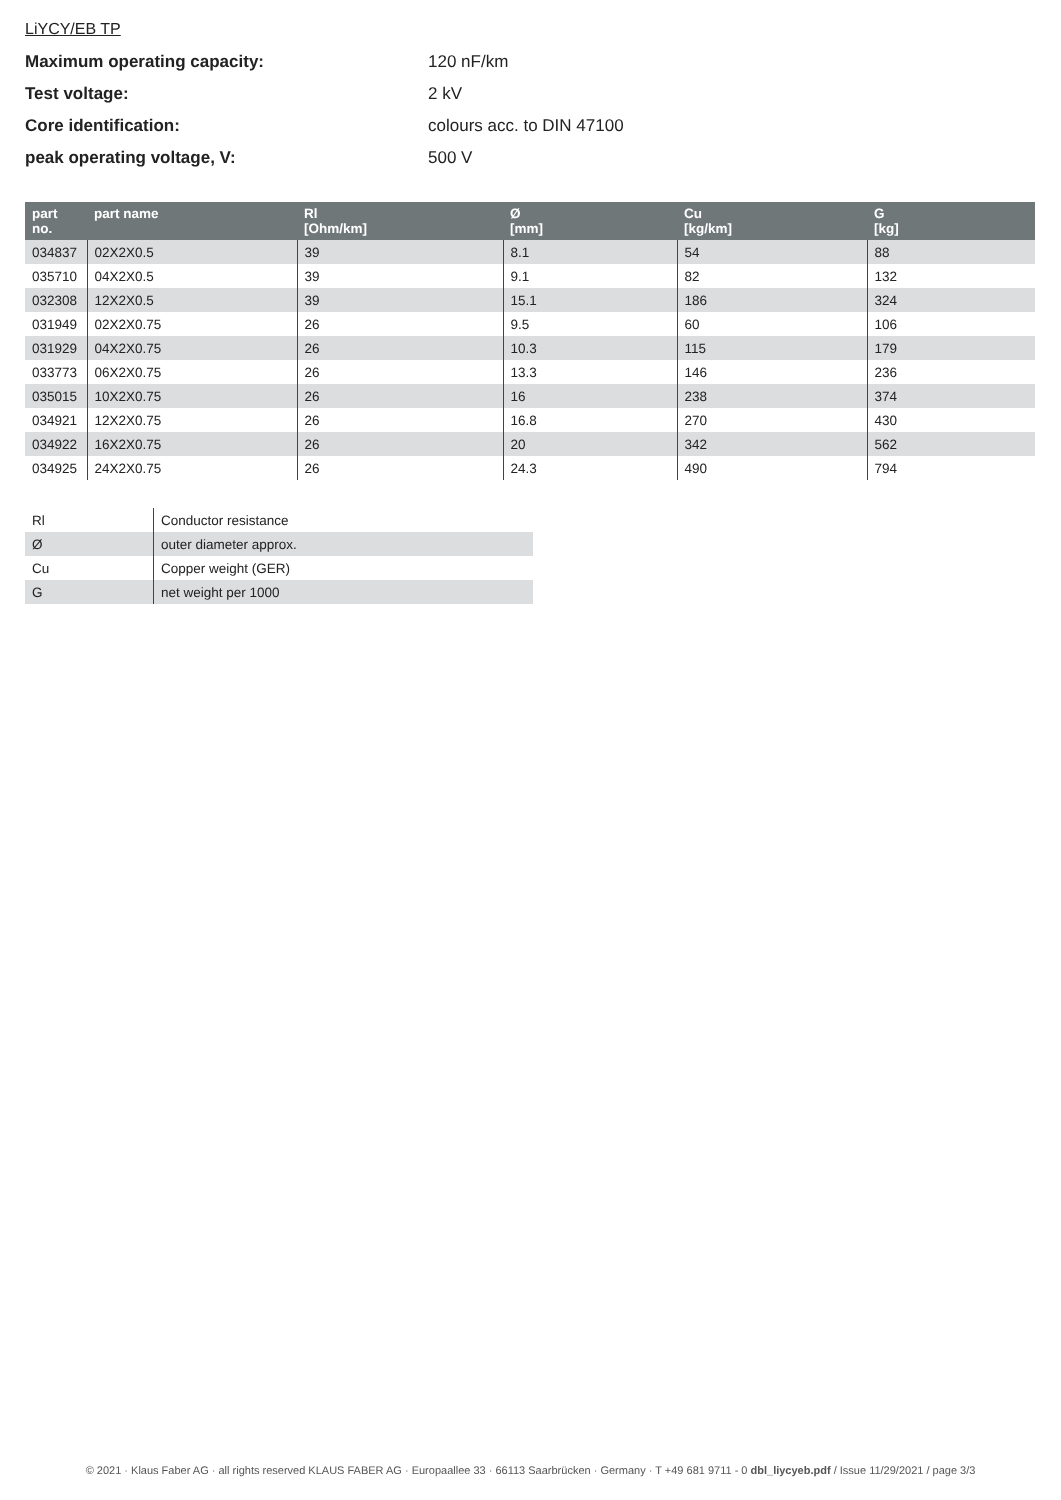LiYCY/EB TP
Maximum operating capacity: 120 nF/km
Test voltage: 2 kV
Core identification: colours acc. to DIN 47100
peak operating voltage, V: 500 V
| part no. | part name | Rl [Ohm/km] | Ø [mm] | Cu [kg/km] | G [kg] |
| --- | --- | --- | --- | --- | --- |
| 034837 | 02X2X0.5 | 39 | 8.1 | 54 | 88 |
| 035710 | 04X2X0.5 | 39 | 9.1 | 82 | 132 |
| 032308 | 12X2X0.5 | 39 | 15.1 | 186 | 324 |
| 031949 | 02X2X0.75 | 26 | 9.5 | 60 | 106 |
| 031929 | 04X2X0.75 | 26 | 10.3 | 115 | 179 |
| 033773 | 06X2X0.75 | 26 | 13.3 | 146 | 236 |
| 035015 | 10X2X0.75 | 26 | 16 | 238 | 374 |
| 034921 | 12X2X0.75 | 26 | 16.8 | 270 | 430 |
| 034922 | 16X2X0.75 | 26 | 20 | 342 | 562 |
| 034925 | 24X2X0.75 | 26 | 24.3 | 490 | 794 |
| Rl | Conductor resistance |
| Ø | outer diameter approx. |
| Cu | Copper weight (GER) |
| G | net weight per 1000 |
© 2021 · Klaus Faber AG · all rights reserved KLAUS FABER AG · Europaallee 33 · 66113 Saarbrücken · Germany · T +49 681 9711 - 0 dbl_liycyeb.pdf / Issue 11/29/2021 / page 3/3